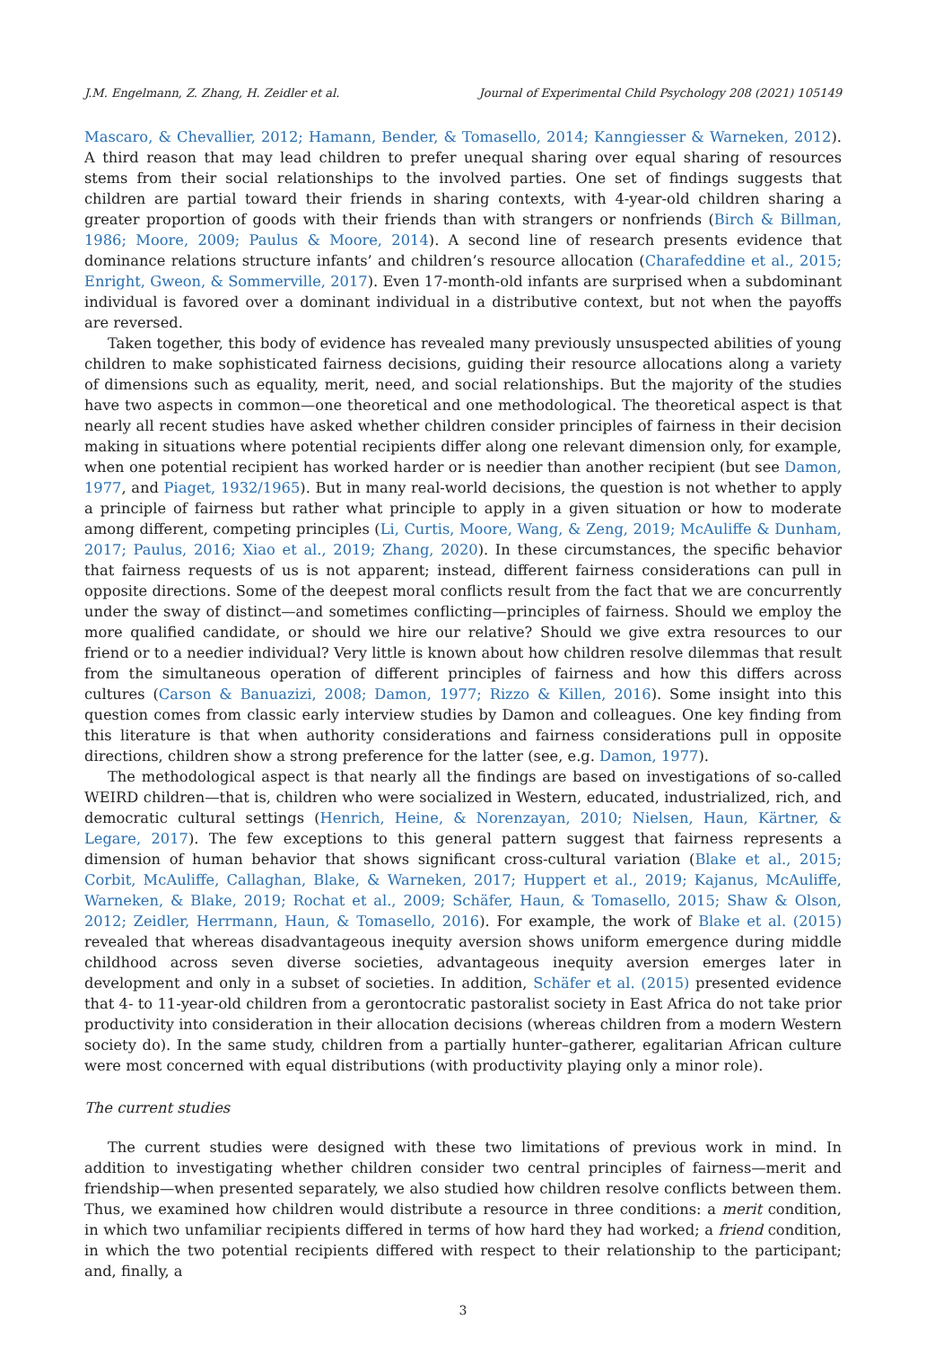J.M. Engelmann, Z. Zhang, H. Zeidler et al. Journal of Experimental Child Psychology 208 (2021) 105149
Mascaro, & Chevallier, 2012; Hamann, Bender, & Tomasello, 2014; Kanngiesser & Warneken, 2012). A third reason that may lead children to prefer unequal sharing over equal sharing of resources stems from their social relationships to the involved parties. One set of findings suggests that children are partial toward their friends in sharing contexts, with 4-year-old children sharing a greater proportion of goods with their friends than with strangers or nonfriends (Birch & Billman, 1986; Moore, 2009; Paulus & Moore, 2014). A second line of research presents evidence that dominance relations structure infants’ and children’s resource allocation (Charafeddine et al., 2015; Enright, Gweon, & Sommerville, 2017). Even 17-month-old infants are surprised when a subdominant individual is favored over a dominant individual in a distributive context, but not when the payoffs are reversed.
Taken together, this body of evidence has revealed many previously unsuspected abilities of young children to make sophisticated fairness decisions, guiding their resource allocations along a variety of dimensions such as equality, merit, need, and social relationships. But the majority of the studies have two aspects in common—one theoretical and one methodological. The theoretical aspect is that nearly all recent studies have asked whether children consider principles of fairness in their decision making in situations where potential recipients differ along one relevant dimension only, for example, when one potential recipient has worked harder or is needier than another recipient (but see Damon, 1977, and Piaget, 1932/1965). But in many real-world decisions, the question is not whether to apply a principle of fairness but rather what principle to apply in a given situation or how to moderate among different, competing principles (Li, Curtis, Moore, Wang, & Zeng, 2019; McAuliffe & Dunham, 2017; Paulus, 2016; Xiao et al., 2019; Zhang, 2020). In these circumstances, the specific behavior that fairness requests of us is not apparent; instead, different fairness considerations can pull in opposite directions. Some of the deepest moral conflicts result from the fact that we are concurrently under the sway of distinct—and sometimes conflicting—principles of fairness. Should we employ the more qualified candidate, or should we hire our relative? Should we give extra resources to our friend or to a needier individual? Very little is known about how children resolve dilemmas that result from the simultaneous operation of different principles of fairness and how this differs across cultures (Carson & Banuazizi, 2008; Damon, 1977; Rizzo & Killen, 2016). Some insight into this question comes from classic early interview studies by Damon and colleagues. One key finding from this literature is that when authority considerations and fairness considerations pull in opposite directions, children show a strong preference for the latter (see, e.g. Damon, 1977).
The methodological aspect is that nearly all the findings are based on investigations of so-called WEIRD children—that is, children who were socialized in Western, educated, industrialized, rich, and democratic cultural settings (Henrich, Heine, & Norenzayan, 2010; Nielsen, Haun, Kärtner, & Legare, 2017). The few exceptions to this general pattern suggest that fairness represents a dimension of human behavior that shows significant cross-cultural variation (Blake et al., 2015; Corbit, McAuliffe, Callaghan, Blake, & Warneken, 2017; Huppert et al., 2019; Kajanus, McAuliffe, Warneken, & Blake, 2019; Rochat et al., 2009; Schäfer, Haun, & Tomasello, 2015; Shaw & Olson, 2012; Zeidler, Herrmann, Haun, & Tomasello, 2016). For example, the work of Blake et al. (2015) revealed that whereas disadvantageous inequity aversion shows uniform emergence during middle childhood across seven diverse societies, advantageous inequity aversion emerges later in development and only in a subset of societies. In addition, Schäfer et al. (2015) presented evidence that 4- to 11-year-old children from a gerontocratic pastoralist society in East Africa do not take prior productivity into consideration in their allocation decisions (whereas children from a modern Western society do). In the same study, children from a partially hunter–gatherer, egalitarian African culture were most concerned with equal distributions (with productivity playing only a minor role).
The current studies
The current studies were designed with these two limitations of previous work in mind. In addition to investigating whether children consider two central principles of fairness—merit and friendship—when presented separately, we also studied how children resolve conflicts between them. Thus, we examined how children would distribute a resource in three conditions: a merit condition, in which two unfamiliar recipients differed in terms of how hard they had worked; a friend condition, in which the two potential recipients differed with respect to their relationship to the participant; and, finally, a
3